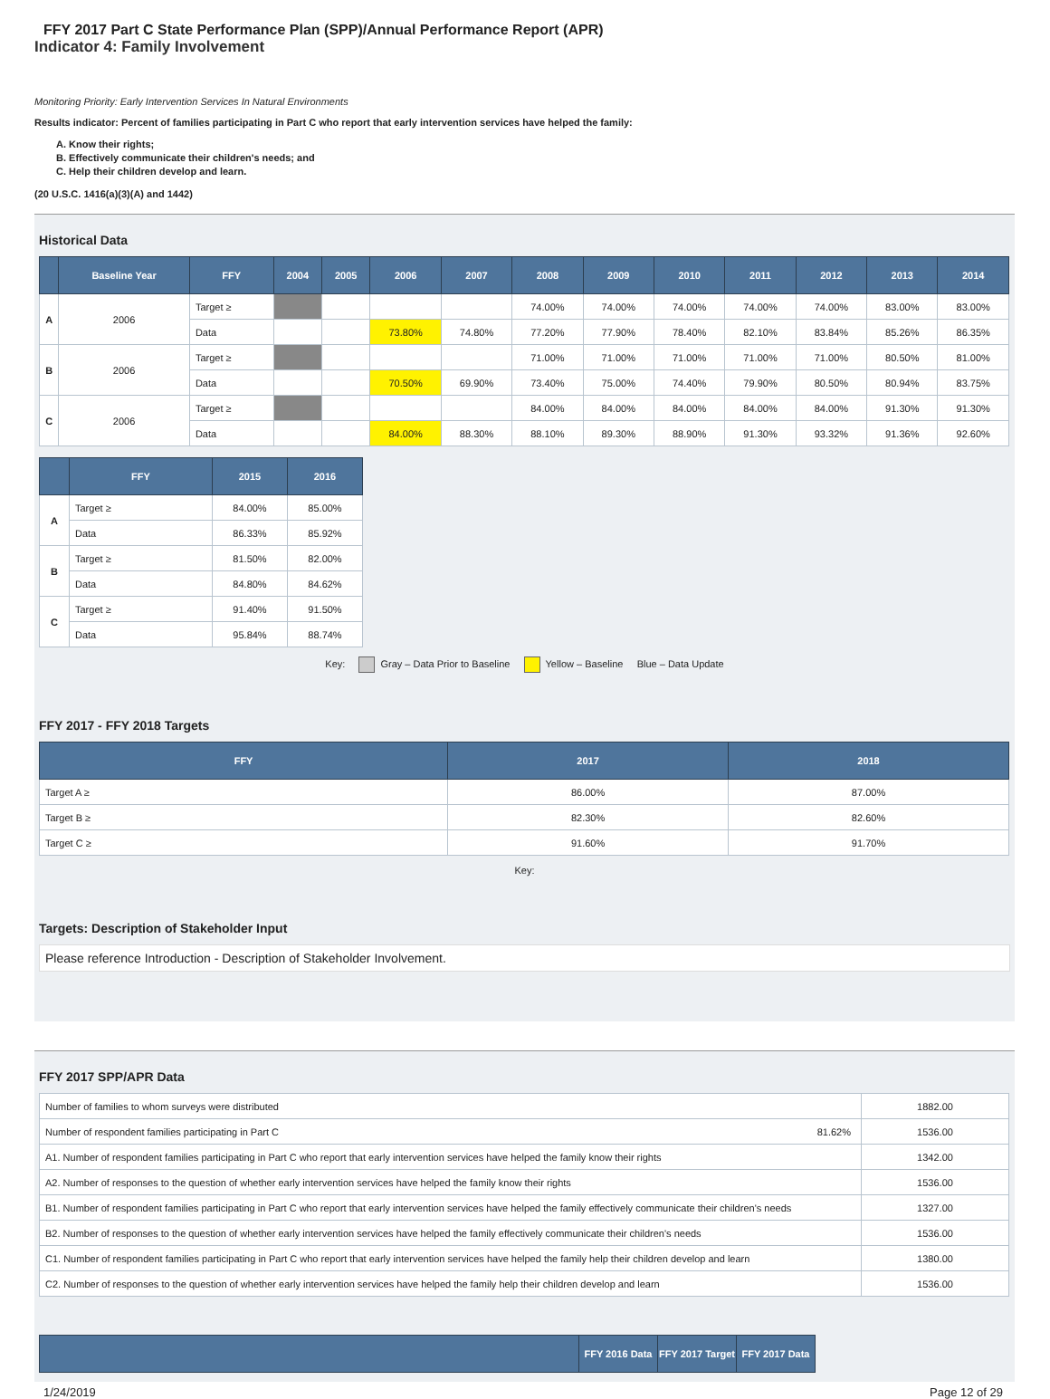FFY 2017 Part C State Performance Plan (SPP)/Annual Performance Report (APR)
Indicator 4: Family Involvement
Monitoring Priority: Early Intervention Services In Natural Environments
Results indicator: Percent of families participating in Part C who report that early intervention services have helped the family:
A. Know their rights;
B. Effectively communicate their children's needs; and
C. Help their children develop and learn.
(20 U.S.C. 1416(a)(3)(A) and 1442)
Historical Data
| | Baseline Year | FFY | 2004 | 2005 | 2006 | 2007 | 2008 | 2009 | 2010 | 2011 | 2012 | 2013 | 2014 |
| --- | --- | --- | --- | --- | --- | --- | --- | --- | --- | --- | --- | --- | --- |
| A | 2006 | Target ≥ | | | | | 74.00% | 74.00% | 74.00% | 74.00% | 74.00% | 83.00% | 83.00% |
| | | Data | | | 73.80% | 74.80% | 77.20% | 77.90% | 78.40% | 82.10% | 83.84% | 85.26% | 86.35% |
| B | 2006 | Target ≥ | | | | | 71.00% | 71.00% | 71.00% | 71.00% | 71.00% | 80.50% | 81.00% |
| | | Data | | | 70.50% | 69.90% | 73.40% | 75.00% | 74.40% | 79.90% | 80.50% | 80.94% | 83.75% |
| C | 2006 | Target ≥ | | | | | 84.00% | 84.00% | 84.00% | 84.00% | 84.00% | 91.30% | 91.30% |
| | | Data | | | 84.00% | 88.30% | 88.10% | 89.30% | 88.90% | 91.30% | 93.32% | 91.36% | 92.60% |
| | FFY | 2015 | 2016 |
| --- | --- | --- | --- |
| A | Target ≥ | 84.00% | 85.00% |
| | Data | 86.33% | 85.92% |
| B | Target ≥ | 81.50% | 82.00% |
| | Data | 84.80% | 84.62% |
| C | Target ≥ | 91.40% | 91.50% |
| | Data | 95.84% | 88.74% |
Key: Gray – Data Prior to Baseline Yellow – Baseline Blue – Data Update
FFY 2017 - FFY 2018 Targets
| FFY | 2017 | 2018 |
| --- | --- | --- |
| Target A ≥ | 86.00% | 87.00% |
| Target B ≥ | 82.30% | 82.60% |
| Target C ≥ | 91.60% | 91.70% |
Key:
Targets: Description of Stakeholder Input
Please reference Introduction - Description of Stakeholder Involvement.
FFY 2017 SPP/APR Data
| Number of families to whom surveys were distributed | 1882.00 |
| Number of respondent families participating in Part C 81.62% | 1536.00 |
| A1. Number of respondent families participating in Part C who report that early intervention services have helped the family know their rights | 1342.00 |
| A2. Number of responses to the question of whether early intervention services have helped the family know their rights | 1536.00 |
| B1. Number of respondent families participating in Part C who report that early intervention services have helped the family effectively communicate their children's needs | 1327.00 |
| B2. Number of responses to the question of whether early intervention services have helped the family effectively communicate their children's needs | 1536.00 |
| C1. Number of respondent families participating in Part C who report that early intervention services have helped the family help their children develop and learn | 1380.00 |
| C2. Number of responses to the question of whether early intervention services have helped the family help their children develop and learn | 1536.00 |
| | FFY 2016 Data | FFY 2017 Target | FFY 2017 Data |
| --- | --- | --- | --- |
1/24/2019 Page 12 of 29